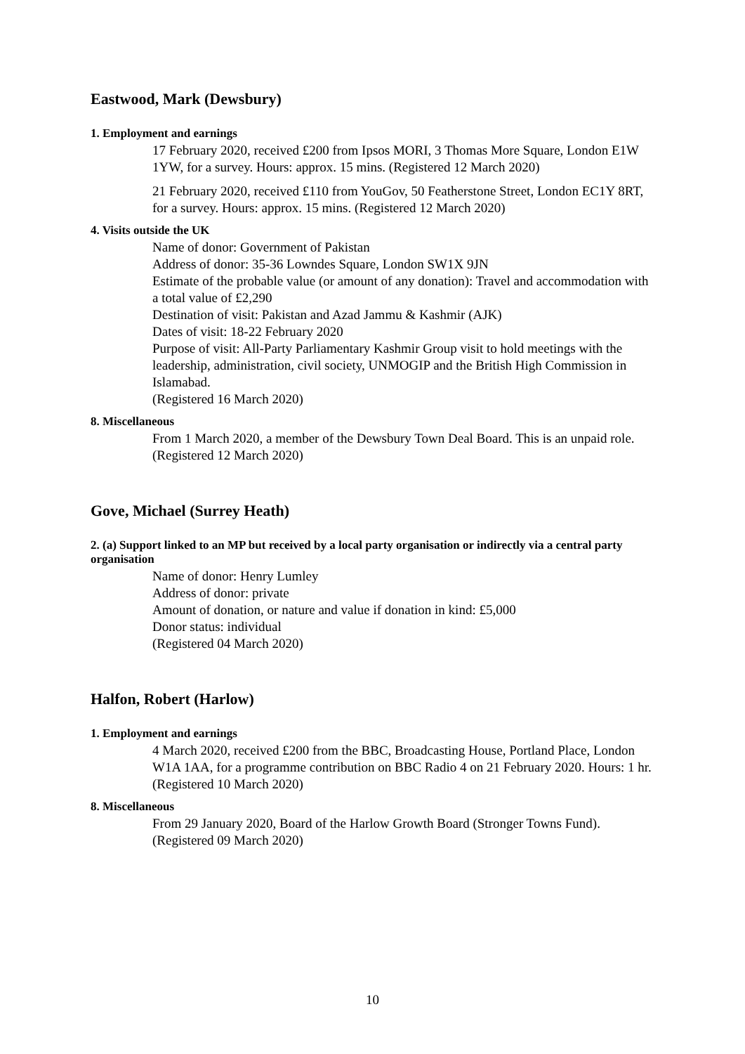Eastwood, Mark (Dewsbury)
1. Employment and earnings
17 February 2020, received £200 from Ipsos MORI, 3 Thomas More Square, London E1W 1YW, for a survey. Hours: approx. 15 mins. (Registered 12 March 2020)
21 February 2020, received £110 from YouGov, 50 Featherstone Street, London EC1Y 8RT, for a survey. Hours: approx. 15 mins. (Registered 12 March 2020)
4. Visits outside the UK
Name of donor: Government of Pakistan
Address of donor: 35-36 Lowndes Square, London SW1X 9JN
Estimate of the probable value (or amount of any donation): Travel and accommodation with a total value of £2,290
Destination of visit: Pakistan and Azad Jammu & Kashmir (AJK)
Dates of visit: 18-22 February 2020
Purpose of visit: All-Party Parliamentary Kashmir Group visit to hold meetings with the leadership, administration, civil society, UNMOGIP and the British High Commission in Islamabad.
(Registered 16 March 2020)
8. Miscellaneous
From 1 March 2020, a member of the Dewsbury Town Deal Board. This is an unpaid role. (Registered 12 March 2020)
Gove, Michael (Surrey Heath)
2. (a) Support linked to an MP but received by a local party organisation or indirectly via a central party organisation
Name of donor: Henry Lumley
Address of donor: private
Amount of donation, or nature and value if donation in kind: £5,000
Donor status: individual
(Registered 04 March 2020)
Halfon, Robert (Harlow)
1. Employment and earnings
4 March 2020, received £200 from the BBC, Broadcasting House, Portland Place, London W1A 1AA, for a programme contribution on BBC Radio 4 on 21 February 2020. Hours: 1 hr. (Registered 10 March 2020)
8. Miscellaneous
From 29 January 2020, Board of the Harlow Growth Board (Stronger Towns Fund). (Registered 09 March 2020)
10